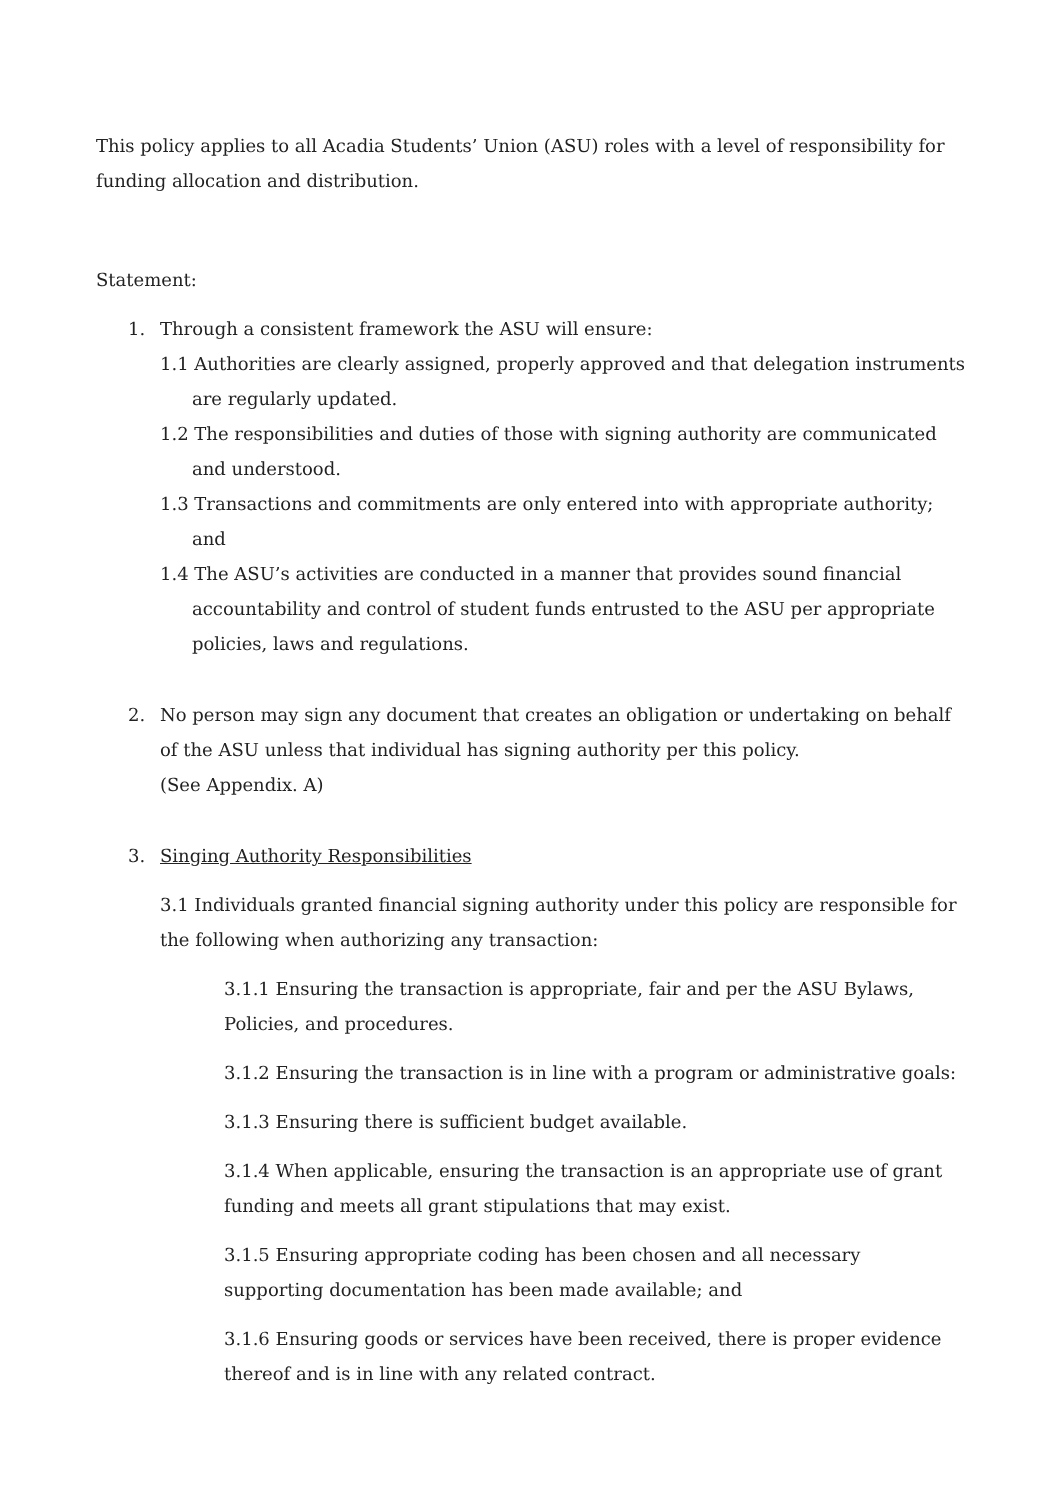This policy applies to all Acadia Students’ Union (ASU) roles with a level of responsibility for funding allocation and distribution.
Statement:
1. Through a consistent framework the ASU will ensure:
1.1 Authorities are clearly assigned, properly approved and that delegation instruments are regularly updated.
1.2 The responsibilities and duties of those with signing authority are communicated and understood.
1.3 Transactions and commitments are only entered into with appropriate authority; and
1.4 The ASU’s activities are conducted in a manner that provides sound financial accountability and control of student funds entrusted to the ASU per appropriate policies, laws and regulations.
2. No person may sign any document that creates an obligation or undertaking on behalf of the ASU unless that individual has signing authority per this policy.
(See Appendix. A)
3. Singing Authority Responsibilities
3.1 Individuals granted financial signing authority under this policy are responsible for the following when authorizing any transaction:
3.1.1 Ensuring the transaction is appropriate, fair and per the ASU Bylaws, Policies, and procedures.
3.1.2 Ensuring the transaction is in line with a program or administrative goals:
3.1.3 Ensuring there is sufficient budget available.
3.1.4 When applicable, ensuring the transaction is an appropriate use of grant funding and meets all grant stipulations that may exist.
3.1.5 Ensuring appropriate coding has been chosen and all necessary supporting documentation has been made available; and
3.1.6 Ensuring goods or services have been received, there is proper evidence thereof and is in line with any related contract.